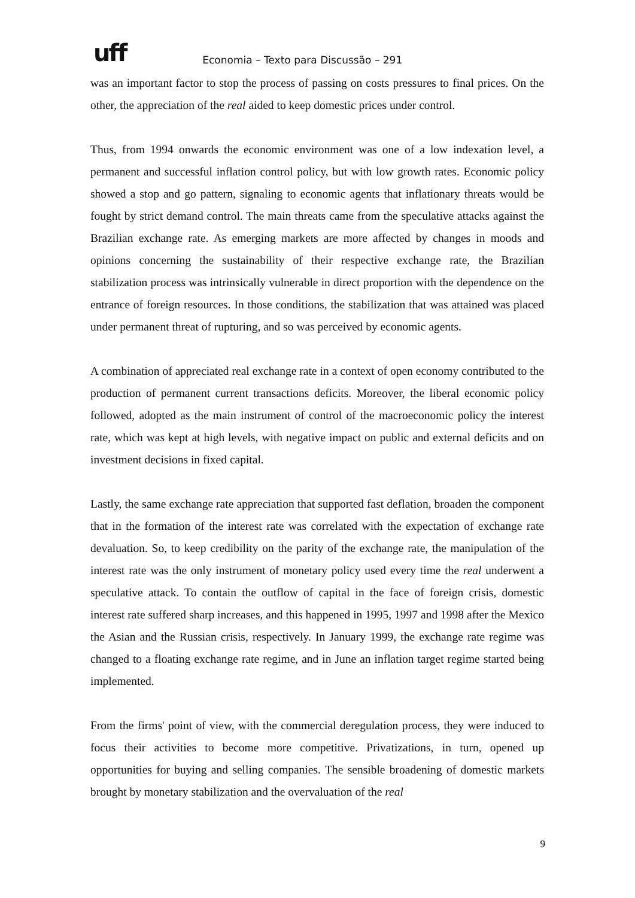uff Economia – Texto para Discussão – 291
was an important factor to stop the process of passing on costs pressures to final prices. On the other, the appreciation of the real aided to keep domestic prices under control.
Thus, from 1994 onwards the economic environment was one of a low indexation level, a permanent and successful inflation control policy, but with low growth rates. Economic policy showed a stop and go pattern, signaling to economic agents that inflationary threats would be fought by strict demand control. The main threats came from the speculative attacks against the Brazilian exchange rate. As emerging markets are more affected by changes in moods and opinions concerning the sustainability of their respective exchange rate, the Brazilian stabilization process was intrinsically vulnerable in direct proportion with the dependence on the entrance of foreign resources. In those conditions, the stabilization that was attained was placed under permanent threat of rupturing, and so was perceived by economic agents.
A combination of appreciated real exchange rate in a context of open economy contributed to the production of permanent current transactions deficits. Moreover, the liberal economic policy followed, adopted as the main instrument of control of the macroeconomic policy the interest rate, which was kept at high levels, with negative impact on public and external deficits and on investment decisions in fixed capital.
Lastly, the same exchange rate appreciation that supported fast deflation, broaden the component that in the formation of the interest rate was correlated with the expectation of exchange rate devaluation. So, to keep credibility on the parity of the exchange rate, the manipulation of the interest rate was the only instrument of monetary policy used every time the real underwent a speculative attack. To contain the outflow of capital in the face of foreign crisis, domestic interest rate suffered sharp increases, and this happened in 1995, 1997 and 1998 after the Mexico the Asian and the Russian crisis, respectively. In January 1999, the exchange rate regime was changed to a floating exchange rate regime, and in June an inflation target regime started being implemented.
From the firms' point of view, with the commercial deregulation process, they were induced to focus their activities to become more competitive. Privatizations, in turn, opened up opportunities for buying and selling companies. The sensible broadening of domestic markets brought by monetary stabilization and the overvaluation of the real
9